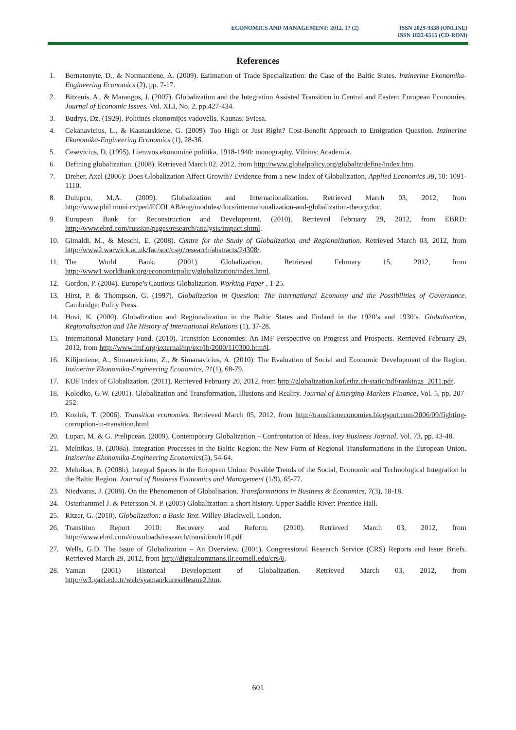ECONOMICS AND MANAGEMENT: 2012. 17 (2)
ISSN 2029-9338 (ONLINE)
ISSN 1822-6515 (CD-ROM)
References
1. Bernatonyte, D., & Normantiene, A. (2009). Estimation of Trade Specialization: the Case of the Baltic States. Inzinerine Ekonomika-Engineering Economics (2), pp. 7-17.
2. Bitzenis, A., & Marangos, J. (2007). Globalization and the Integration Assisted Transition in Central and Eastern European Economies. Journal of Economic Issues. Vol. XLI, No. 2, pp.427-434.
3. Budrys, Dz. (1929). Politinės ekonomijos vadovėlis, Kaunas: Sviesa.
4. Cekanavicius, L., & Kasnauskiene, G. (2009). Too High or Just Right? Cost-Benefit Approach to Emigration Question. Inzinerine Ekonomika-Engineering Economics (1), 28-36.
5. Cesevicius, D. (1995). Lietuvos ekonominė politika, 1918-1940: monography. Vilnius: Academia.
6. Defining globalization. (2008). Retrieved March 02, 2012, from http://www.globalpolicy.org/globaliz/define/index.htm.
7. Dreher, Axel (2006): Does Globalization Affect Growth? Evidence from a new Index of Globalization, Applied Economics 38, 10: 1091-1110.
8. Dulupcu, M.A. (2009). Globalization and Internationalization. Retrieved March 03, 2012, from http://www.phil.muni.cz/ped/ECOLAB/eng/modules/docs/internationalization-and-globalization-theory.doc.
9. European Bank for Reconstruction and Development. (2010). Retrieved February 29, 2012, from EBRD: http://www.ebrd.com/russian/pages/research/analysis/impact.shtml.
10. Gimaldi, M., & Meschi, E. (2008). Centre for the Study of Globalization and Regionalization. Retrieved March 03, 2012, from http://www2.warwick.ac.uk/fac/soc/csgr/research/abstracts/24308/.
11. The World Bank. (2001). Globalization. Retrieved February 15, 2012, from http://www1.worldbank.org/economicpolicy/globalization/index.html.
12. Gordon, P. (2004). Europe’s Cautious Globalization. Working Paper , 1-25.
13. Hirst, P. & Thompson, G. (1997). Globalization in Question: The international Economy and the Possibilities of Governance. Cambridge: Polity Press.
14. Hovi, K. (2000). Globalization and Regionalization in the Baltic States and Finland in the 1920’s and 1930’s. Globalisation, Regionalisation and The History of International Relations (1), 37-28.
15. International Monetary Fund. (2010). Transition Economies: An IMF Perspective on Progress and Prospects. Retrieved February 29, 2012, from http://www.imf.org/external/np/exr/ib/2000/110300.htm#I.
16. Kilijoniene, A., Simanaviciene, Z., & Simanavicius, A. (2010). The Evaluation of Social and Economic Development of the Region. Inzinerine Ekonomika-Engineering Economics, 21(1), 68-79.
17. KOF Index of Globalization. (2011). Retrieved February 20, 2012, from http://globalization.kof.ethz.ch/static/pdf/rankings_2011.pdf.
18. Kolodko, G.W. (2001). Globalization and Transformation, Illusions and Reality. Journal of Emerging Markets Finance, Vol. 5, pp. 207-252.
19. Kozluk, T. (2006). Transition economies. Retrieved March 05, 2012, from http://transitioneconomies.blogspot.com/2006/09/fighting-corruption-in-transition.html
20. Lupan, M. & G. Prelipcean. (2009). Contemporary Globalization – Confrontation of Ideas. Ivey Business Journal, Vol. 73, pp. 43-48.
21. Melnikas, B. (2008a). Integration Processes in the Baltic Region: the New Form of Regional Transformations in the European Union. Inzinerine Ekonomika-Engineering Economics(5), 54-64.
22. Melnikas, B. (2008b). Integral Spaces in the European Union: Possible Trends of the Social, Economic and Technological Integration in the Baltic Region. Journal of Business Economics and Management (1/9), 65-77.
23. Niedvaras, J. (2008). On the Phenomenon of Globalisation. Transformations in Business & Economics, 7(3), 18-18.
24. Osterhammel J. & Petersson N. P. (2005) Globalization: a short history. Upper Saddle River: Prentice Hall.
25. Ritzer, G. (2010). Globalization: a Basic Text. Willey-Blackwell, London.
26. Transition Report 2010: Recovery and Reform. (2010). Retrieved March 03, 2012, from http://www.ebrd.com/downloads/research/transition/tr10.pdf.
27. Wells, G.D. The Issue of Globalization – An Overview. (2001). Congressional Research Service (CRS) Reports and Issue Briefs. Retrieved March 29, 2012, from http://digitalcommons.ilr.cornell.edu/crs/6.
28. Yaman (2001) Historical Development of Globalization. Retrieved March 03, 2012, from http://w3.gazi.edu.tr/web/syaman/kuresellesme2.htm.
601